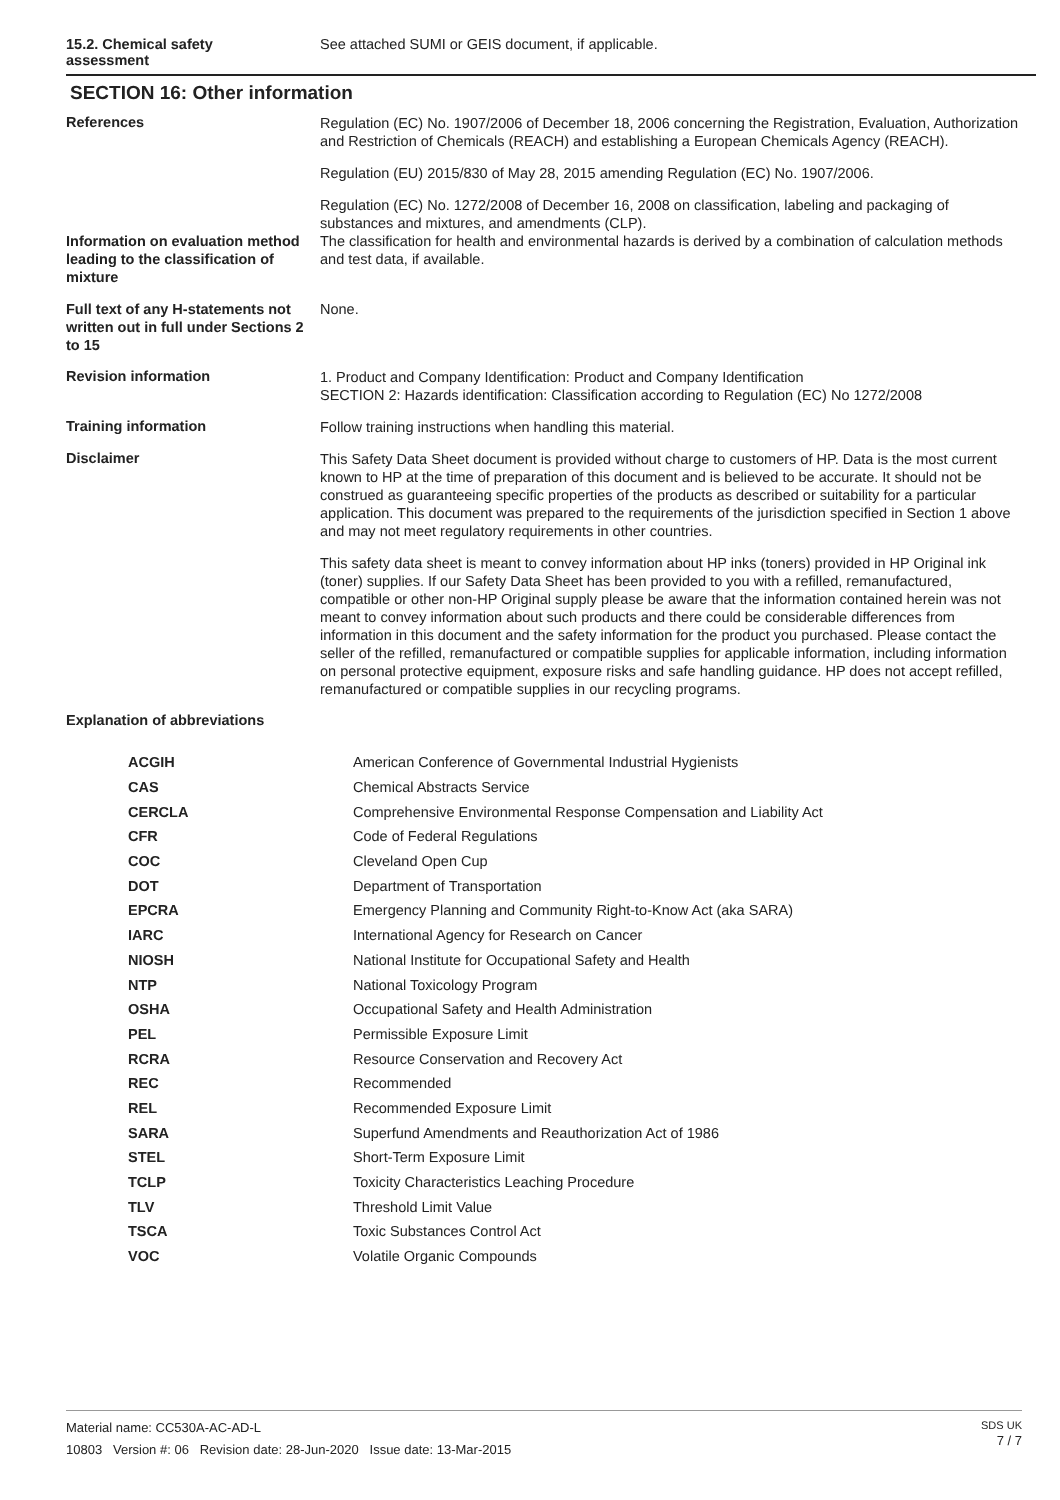15.2. Chemical safety
assessment
See attached SUMI or GEIS document, if applicable.
SECTION 16: Other information
References
Regulation (EC) No. 1907/2006 of December 18, 2006 concerning the Registration, Evaluation, Authorization and Restriction of Chemicals (REACH) and establishing a European Chemicals Agency (REACH).
Regulation (EU) 2015/830 of May 28, 2015 amending Regulation (EC) No. 1907/2006.
Regulation (EC) No. 1272/2008 of December 16, 2008 on classification, labeling and packaging of substances and mixtures, and amendments (CLP).
Information on evaluation method leading to the classification of mixture
The classification for health and environmental hazards is derived by a combination of calculation methods and test data, if available.
Full text of any H-statements not written out in full under Sections 2 to 15
None.
Revision information
1. Product and Company Identification: Product and Company Identification
SECTION 2: Hazards identification: Classification according to Regulation (EC) No 1272/2008
Training information
Follow training instructions when handling this material.
Disclaimer
This Safety Data Sheet document is provided without charge to customers of HP. Data is the most current known to HP at the time of preparation of this document and is believed to be accurate. It should not be construed as guaranteeing specific properties of the products as described or suitability for a particular application. This document was prepared to the requirements of the jurisdiction specified in Section 1 above and may not meet regulatory requirements in other countries.
This safety data sheet is meant to convey information about HP inks (toners) provided in HP Original ink (toner) supplies. If our Safety Data Sheet has been provided to you with a refilled, remanufactured, compatible or other non-HP Original supply please be aware that the information contained herein was not meant to convey information about such products and there could be considerable differences from information in this document and the safety information for the product you purchased. Please contact the seller of the refilled, remanufactured or compatible supplies for applicable information, including information on personal protective equipment, exposure risks and safe handling guidance. HP does not accept refilled, remanufactured or compatible supplies in our recycling programs.
Explanation of abbreviations
| ACGIH | American Conference of Governmental Industrial Hygienists |
| CAS | Chemical Abstracts Service |
| CERCLA | Comprehensive Environmental Response Compensation and Liability Act |
| CFR | Code of Federal Regulations |
| COC | Cleveland Open Cup |
| DOT | Department of Transportation |
| EPCRA | Emergency Planning and Community Right-to-Know Act (aka SARA) |
| IARC | International Agency for Research on Cancer |
| NIOSH | National Institute for Occupational Safety and Health |
| NTP | National Toxicology Program |
| OSHA | Occupational Safety and Health Administration |
| PEL | Permissible Exposure Limit |
| RCRA | Resource Conservation and Recovery Act |
| REC | Recommended |
| REL | Recommended Exposure Limit |
| SARA | Superfund Amendments and Reauthorization Act of 1986 |
| STEL | Short-Term Exposure Limit |
| TCLP | Toxicity Characteristics Leaching Procedure |
| TLV | Threshold Limit Value |
| TSCA | Toxic Substances Control Act |
| VOC | Volatile Organic Compounds |
Material name: CC530A-AC-AD-L
10803 Version #: 06 Revision date: 28-Jun-2020 Issue date: 13-Mar-2015
SDS UK
7 / 7